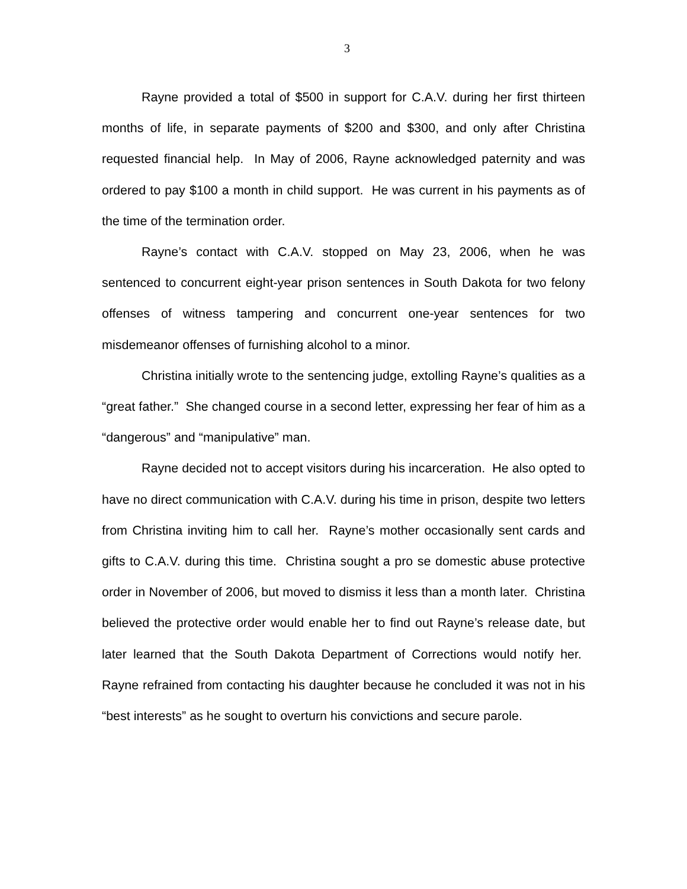3
Rayne provided a total of $500 in support for C.A.V. during her first thirteen months of life, in separate payments of $200 and $300, and only after Christina requested financial help. In May of 2006, Rayne acknowledged paternity and was ordered to pay $100 a month in child support. He was current in his payments as of the time of the termination order.
Rayne’s contact with C.A.V. stopped on May 23, 2006, when he was sentenced to concurrent eight-year prison sentences in South Dakota for two felony offenses of witness tampering and concurrent one-year sentences for two misdemeanor offenses of furnishing alcohol to a minor.
Christina initially wrote to the sentencing judge, extolling Rayne’s qualities as a “great father.” She changed course in a second letter, expressing her fear of him as a “dangerous” and “manipulative” man.
Rayne decided not to accept visitors during his incarceration. He also opted to have no direct communication with C.A.V. during his time in prison, despite two letters from Christina inviting him to call her. Rayne’s mother occasionally sent cards and gifts to C.A.V. during this time. Christina sought a pro se domestic abuse protective order in November of 2006, but moved to dismiss it less than a month later. Christina believed the protective order would enable her to find out Rayne’s release date, but later learned that the South Dakota Department of Corrections would notify her. Rayne refrained from contacting his daughter because he concluded it was not in his “best interests” as he sought to overturn his convictions and secure parole.